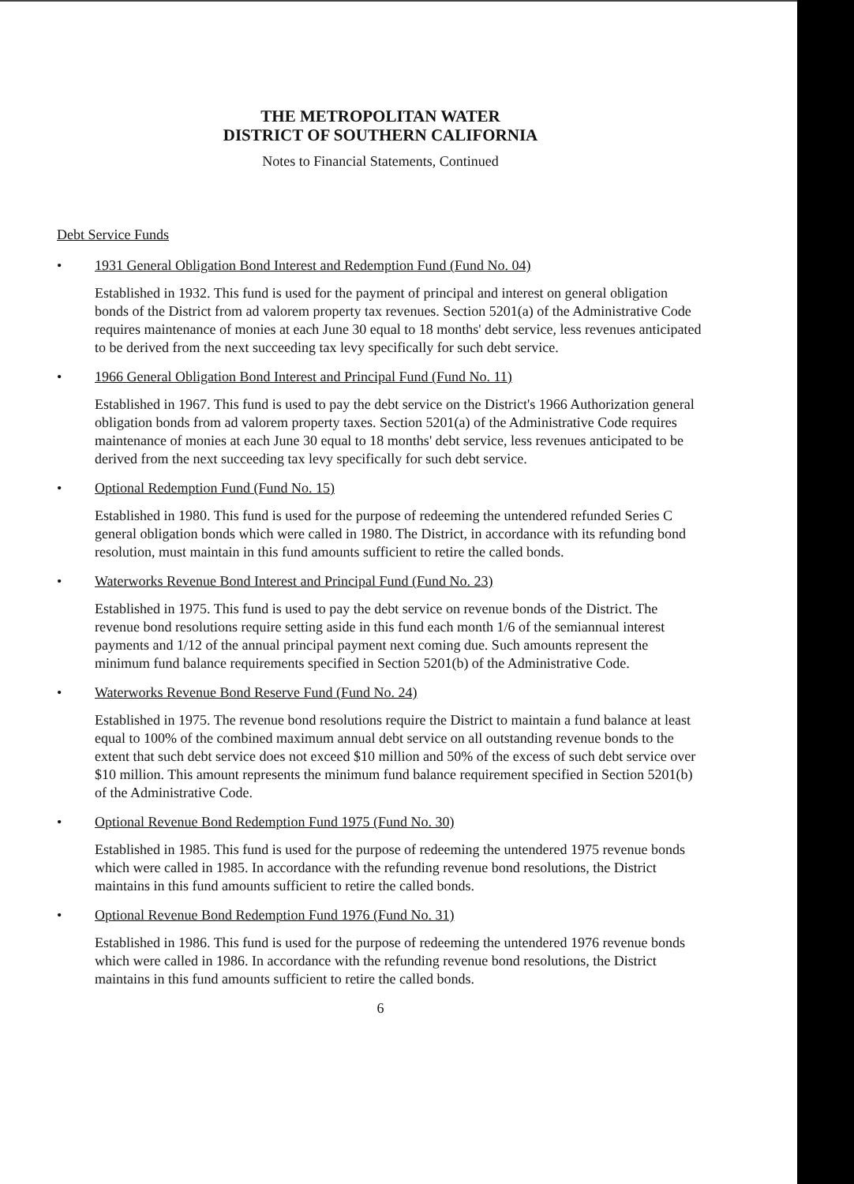THE METROPOLITAN WATER
DISTRICT OF SOUTHERN CALIFORNIA
Notes to Financial Statements, Continued
Debt Service Funds
•
1931 General Obligation Bond Interest and Redemption Fund (Fund No. 04)
Established in 1932. This fund is used for the payment of principal and interest on general obligation bonds of the District from ad valorem property tax revenues. Section 5201(a) of the Administrative Code requires maintenance of monies at each June 30 equal to 18 months' debt service, less revenues anticipated to be derived from the next succeeding tax levy specifically for such debt service.
•
1966 General Obligation Bond Interest and Principal Fund (Fund No. 11)
Established in 1967. This fund is used to pay the debt service on the District's 1966 Authorization general obligation bonds from ad valorem property taxes. Section 5201(a) of the Administrative Code requires maintenance of monies at each June 30 equal to 18 months' debt service, less revenues anticipated to be derived from the next succeeding tax levy specifically for such debt service.
•
Optional Redemption Fund (Fund No. 15)
Established in 1980. This fund is used for the purpose of redeeming the untendered refunded Series C general obligation bonds which were called in 1980. The District, in accordance with its refunding bond resolution, must maintain in this fund amounts sufficient to retire the called bonds.
•
Waterworks Revenue Bond Interest and Principal Fund (Fund No. 23)
Established in 1975. This fund is used to pay the debt service on revenue bonds of the District. The revenue bond resolutions require setting aside in this fund each month 1/6 of the semiannual interest payments and 1/12 of the annual principal payment next coming due. Such amounts represent the minimum fund balance requirements specified in Section 5201(b) of the Administrative Code.
•
Waterworks Revenue Bond Reserve Fund (Fund No. 24)
Established in 1975. The revenue bond resolutions require the District to maintain a fund balance at least equal to 100% of the combined maximum annual debt service on all outstanding revenue bonds to the extent that such debt service does not exceed $10 million and 50% of the excess of such debt service over $10 million. This amount represents the minimum fund balance requirement specified in Section 5201(b) of the Administrative Code.
•
Optional Revenue Bond Redemption Fund 1975 (Fund No. 30)
Established in 1985. This fund is used for the purpose of redeeming the untendered 1975 revenue bonds which were called in 1985. In accordance with the refunding revenue bond resolutions, the District maintains in this fund amounts sufficient to retire the called bonds.
•
Optional Revenue Bond Redemption Fund 1976 (Fund No. 31)
Established in 1986. This fund is used for the purpose of redeeming the untendered 1976 revenue bonds which were called in 1986. In accordance with the refunding revenue bond resolutions, the District maintains in this fund amounts sufficient to retire the called bonds.
6